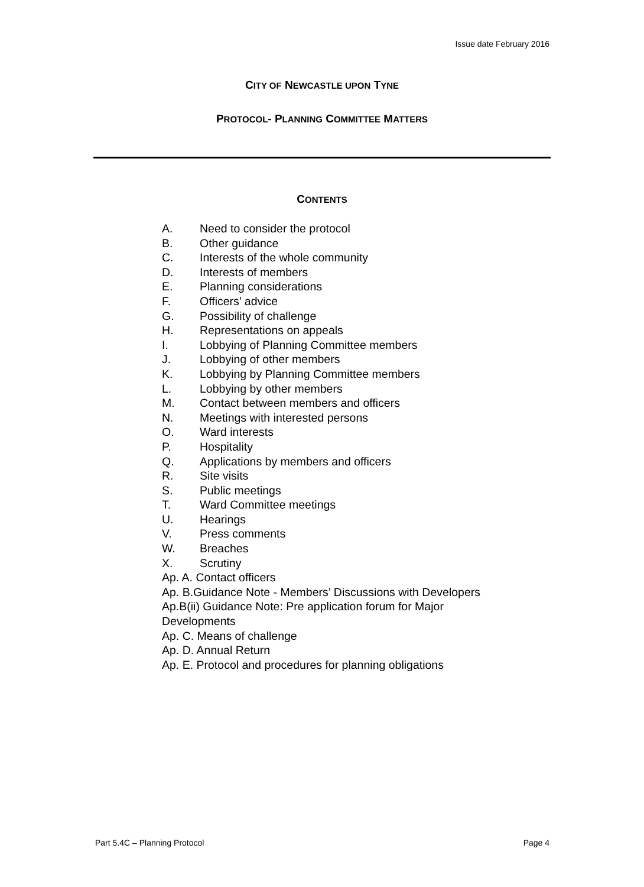Issue date February 2016
CITY OF NEWCASTLE UPON TYNE
PROTOCOL- PLANNING COMMITTEE MATTERS
CONTENTS
A. Need to consider the protocol
B. Other guidance
C. Interests of the whole community
D. Interests of members
E. Planning considerations
F. Officers’ advice
G. Possibility of challenge
H. Representations on appeals
I. Lobbying of Planning Committee members
J. Lobbying of other members
K. Lobbying by Planning Committee members
L. Lobbying by other members
M. Contact between members and officers
N. Meetings with interested persons
O. Ward interests
P. Hospitality
Q. Applications by members and officers
R. Site visits
S. Public meetings
T. Ward Committee meetings
U. Hearings
V. Press comments
W. Breaches
X. Scrutiny
Ap. A. Contact officers
Ap. B.Guidance Note - Members’ Discussions with Developers
Ap.B(ii) Guidance Note: Pre application forum for Major
Developments
Ap. C. Means of challenge
Ap. D. Annual Return
Ap. E. Protocol and procedures for planning obligations
Part 5.4C – Planning Protocol Page 4